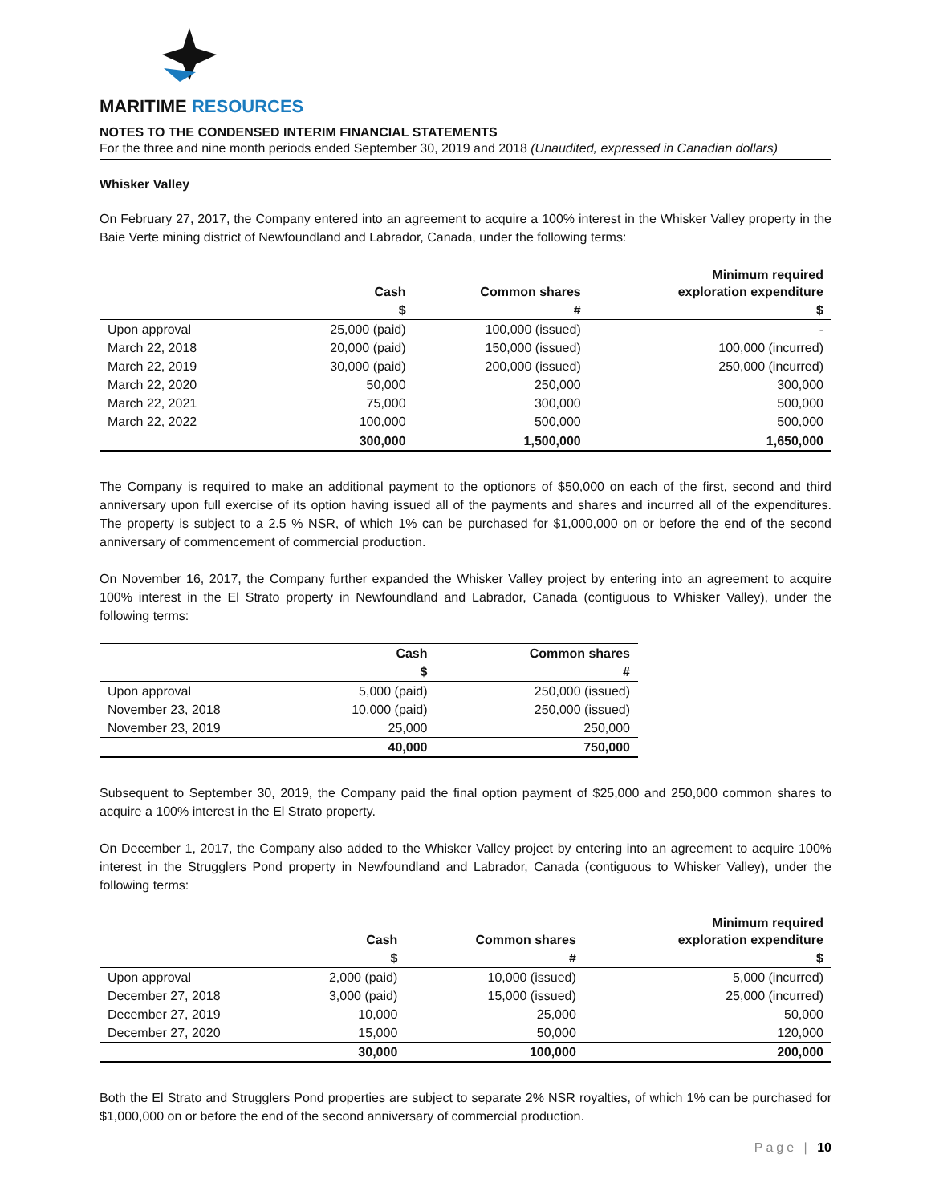MARITIME RESOURCES
NOTES TO THE CONDENSED INTERIM FINANCIAL STATEMENTS
For the three and nine month periods ended September 30, 2019 and 2018 (Unaudited, expressed in Canadian dollars)
Whisker Valley
On February 27, 2017, the Company entered into an agreement to acquire a 100% interest in the Whisker Valley property in the Baie Verte mining district of Newfoundland and Labrador, Canada, under the following terms:
| | Cash | Common shares | Minimum required exploration expenditure |
| --- | --- | --- | --- |
| | $ | # | $ |
| Upon approval | 25,000 (paid) | 100,000 (issued) | - |
| March 22, 2018 | 20,000 (paid) | 150,000 (issued) | 100,000 (incurred) |
| March 22, 2019 | 30,000 (paid) | 200,000 (issued) | 250,000 (incurred) |
| March 22, 2020 | 50,000 | 250,000 | 300,000 |
| March 22, 2021 | 75,000 | 300,000 | 500,000 |
| March 22, 2022 | 100,000 | 500,000 | 500,000 |
| | 300,000 | 1,500,000 | 1,650,000 |
The Company is required to make an additional payment to the optionors of $50,000 on each of the first, second and third anniversary upon full exercise of its option having issued all of the payments and shares and incurred all of the expenditures. The property is subject to a 2.5 % NSR, of which 1% can be purchased for $1,000,000 on or before the end of the second anniversary of commencement of commercial production.
On November 16, 2017, the Company further expanded the Whisker Valley project by entering into an agreement to acquire 100% interest in the El Strato property in Newfoundland and Labrador, Canada (contiguous to Whisker Valley), under the following terms:
| | Cash | Common shares |
| --- | --- | --- |
| | $ | # |
| Upon approval | 5,000 (paid) | 250,000 (issued) |
| November 23, 2018 | 10,000 (paid) | 250,000 (issued) |
| November 23, 2019 | 25,000 | 250,000 |
| | 40,000 | 750,000 |
Subsequent to September 30, 2019, the Company paid the final option payment of $25,000 and 250,000 common shares to acquire a 100% interest in the El Strato property.
On December 1, 2017, the Company also added to the Whisker Valley project by entering into an agreement to acquire 100% interest in the Strugglers Pond property in Newfoundland and Labrador, Canada (contiguous to Whisker Valley), under the following terms:
| | Cash | Common shares | Minimum required exploration expenditure |
| --- | --- | --- | --- |
| | $ | # | $ |
| Upon approval | 2,000 (paid) | 10,000 (issued) | 5,000 (incurred) |
| December 27, 2018 | 3,000 (paid) | 15,000 (issued) | 25,000 (incurred) |
| December 27, 2019 | 10,000 | 25,000 | 50,000 |
| December 27, 2020 | 15,000 | 50,000 | 120,000 |
| | 30,000 | 100,000 | 200,000 |
Both the El Strato and Strugglers Pond properties are subject to separate 2% NSR royalties, of which 1% can be purchased for $1,000,000 on or before the end of the second anniversary of commercial production.
Page | 10